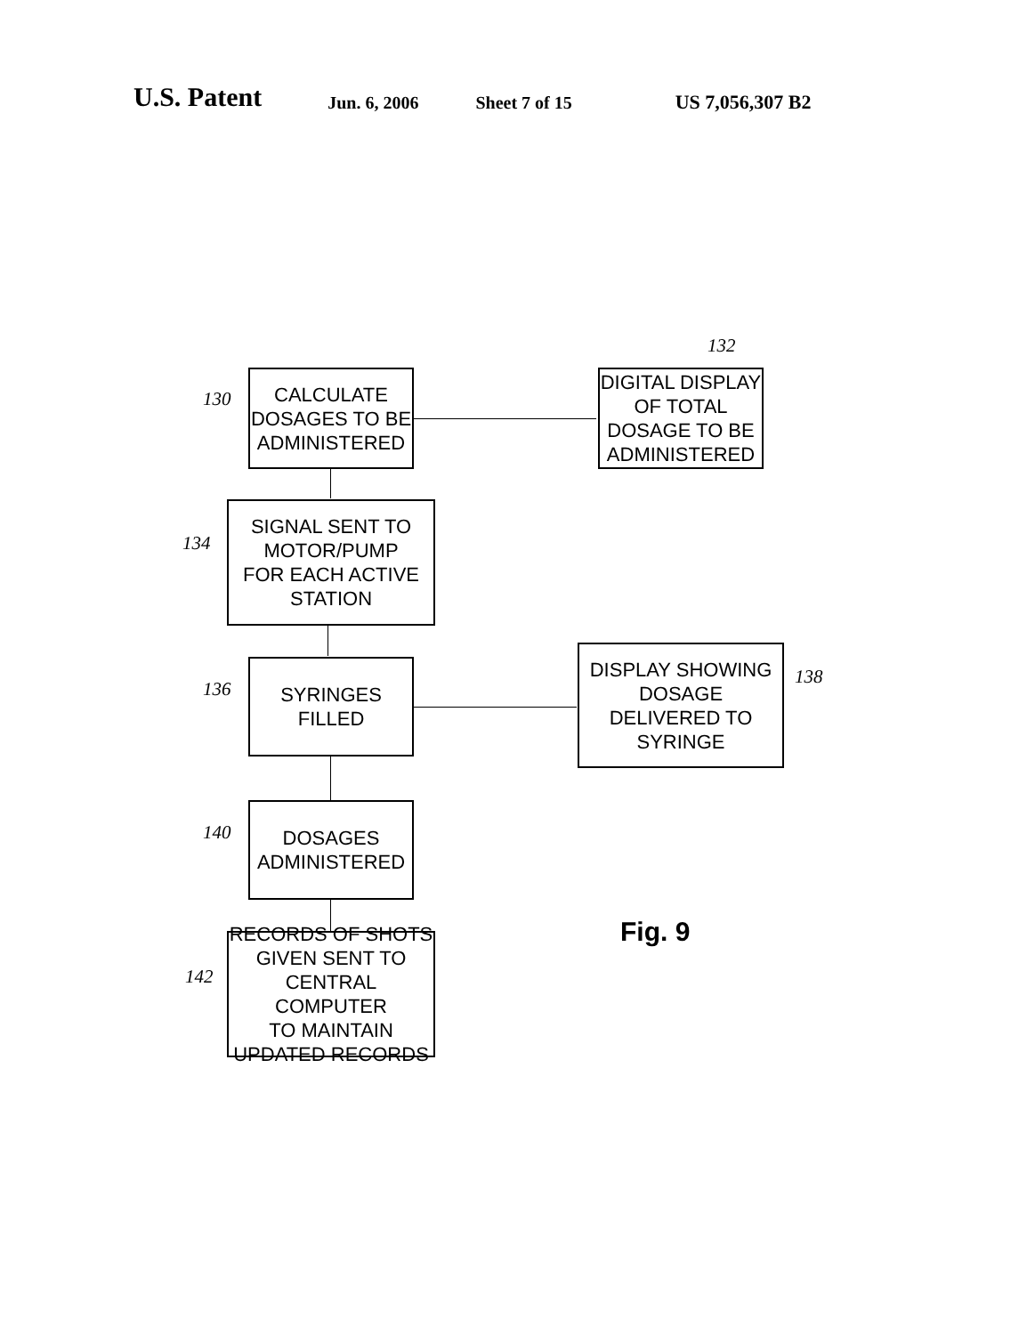U.S. Patent Jun. 6, 2006 Sheet 7 of 15 US 7,056,307 B2
130
CALCULATE
DOSAGES TO BE
ADMINISTERED
132
DIGITAL DISPLAY
OF TOTAL
DOSAGE TO BE
ADMINISTERED
134
SIGNAL SENT TO
MOTOR/PUMP
FOR EACH ACTIVE
STATION
136
SYRINGES
FILLED
DISPLAY SHOWING
DOSAGE
DELIVERED TO
SYRINGE
138
140
DOSAGES
ADMINISTERED
Fig. 9
142
RECORDS OF SHOTS
GIVEN SENT TO
CENTRAL COMPUTER
TO MAINTAIN
UPDATED RECORDS